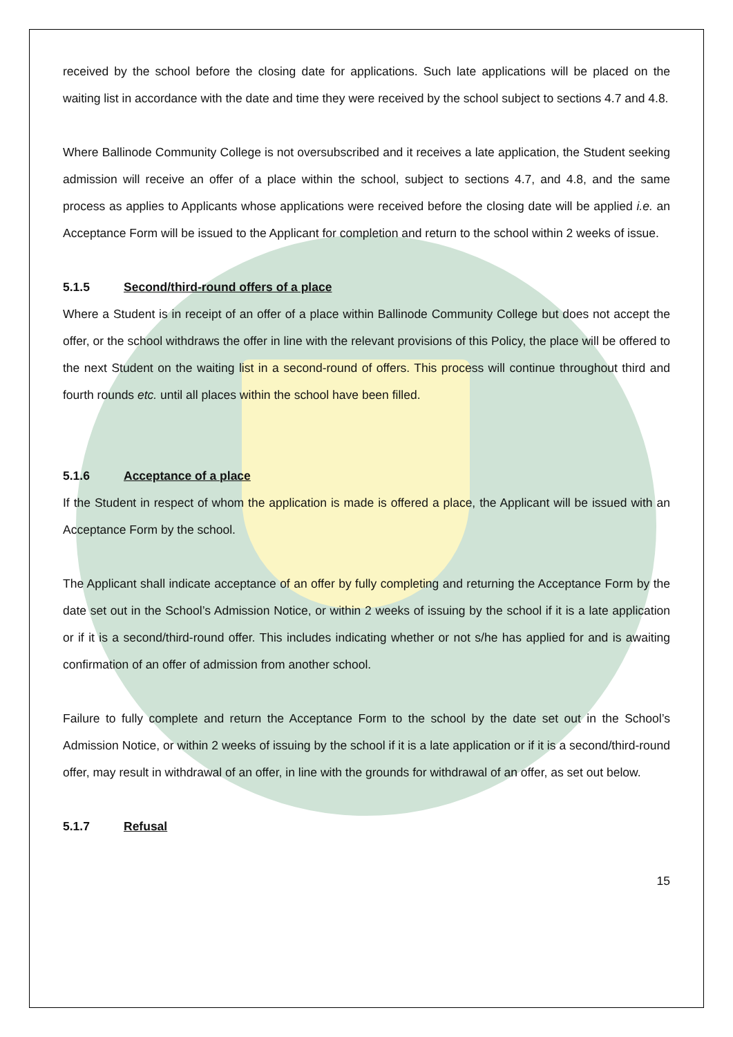received by the school before the closing date for applications. Such late applications will be placed on the waiting list in accordance with the date and time they were received by the school subject to sections 4.7 and 4.8.
Where Ballinode Community College is not oversubscribed and it receives a late application, the Student seeking admission will receive an offer of a place within the school, subject to sections 4.7, and 4.8, and the same process as applies to Applicants whose applications were received before the closing date will be applied i.e. an Acceptance Form will be issued to the Applicant for completion and return to the school within 2 weeks of issue.
5.1.5 Second/third-round offers of a place
Where a Student is in receipt of an offer of a place within Ballinode Community College but does not accept the offer, or the school withdraws the offer in line with the relevant provisions of this Policy, the place will be offered to the next Student on the waiting list in a second-round of offers. This process will continue throughout third and fourth rounds etc. until all places within the school have been filled.
5.1.6 Acceptance of a place
If the Student in respect of whom the application is made is offered a place, the Applicant will be issued with an Acceptance Form by the school.
The Applicant shall indicate acceptance of an offer by fully completing and returning the Acceptance Form by the date set out in the School’s Admission Notice, or within 2 weeks of issuing by the school if it is a late application or if it is a second/third-round offer. This includes indicating whether or not s/he has applied for and is awaiting confirmation of an offer of admission from another school.
Failure to fully complete and return the Acceptance Form to the school by the date set out in the School’s Admission Notice, or within 2 weeks of issuing by the school if it is a late application or if it is a second/third-round offer, may result in withdrawal of an offer, in line with the grounds for withdrawal of an offer, as set out below.
5.1.7 Refusal
15